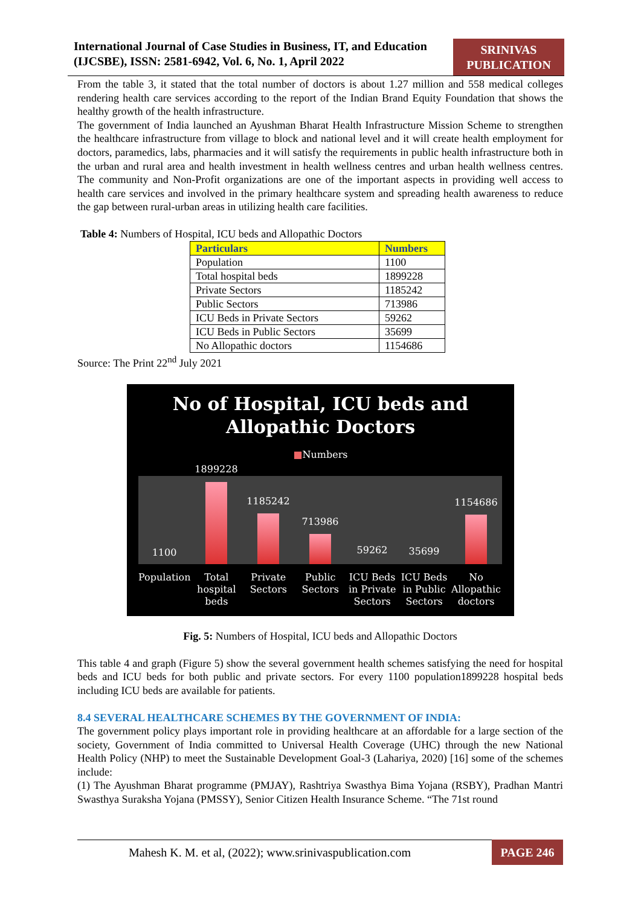International Journal of Case Studies in Business, IT, and Education
(IJCSBE), ISSN: 2581-6942, Vol. 6, No. 1, April 2022
SRINIVAS
PUBLICATION
From the table 3, it stated that the total number of doctors is about 1.27 million and 558 medical colleges rendering health care services according to the report of the Indian Brand Equity Foundation that shows the healthy growth of the health infrastructure.
The government of India launched an Ayushman Bharat Health Infrastructure Mission Scheme to strengthen the healthcare infrastructure from village to block and national level and it will create health employment for doctors, paramedics, labs, pharmacies and it will satisfy the requirements in public health infrastructure both in the urban and rural area and health investment in health wellness centres and urban health wellness centres. The community and Non-Profit organizations are one of the important aspects in providing well access to health care services and involved in the primary healthcare system and spreading health awareness to reduce the gap between rural-urban areas in utilizing health care facilities.
Table 4: Numbers of Hospital, ICU beds and Allopathic Doctors
| Particulars | Numbers |
| --- | --- |
| Population | 1100 |
| Total hospital beds | 1899228 |
| Private Sectors | 1185242 |
| Public Sectors | 713986 |
| ICU Beds in Private Sectors | 59262 |
| ICU Beds in Public Sectors | 35699 |
| No Allopathic doctors | 1154686 |
Source: The Print 22<sup>nd</sup> July 2021
No of Hospital, ICU beds and
Allopathic Doctors
■Numbers
1100
1899228
1185242
713986
59262
35699
1154686
Population Total hospital beds Private Sectors Public Sectors ICU Beds in Private Sectors ICU Beds in Public Sectors No Allopathic doctors
Fig. 5: Numbers of Hospital, ICU beds and Allopathic Doctors
This table 4 and graph (Figure 5) show the several government health schemes satisfying the need for hospital beds and ICU beds for both public and private sectors. For every 1100 population1899228 hospital beds including ICU beds are available for patients.
8.4 SEVERAL HEALTHCARE SCHEMES BY THE GOVERNMENT OF INDIA:
The government policy plays important role in providing healthcare at an affordable for a large section of the society, Government of India committed to Universal Health Coverage (UHC) through the new National Health Policy (NHP) to meet the Sustainable Development Goal-3 (Lahariya, 2020) [16] some of the schemes include:
(1) The Ayushman Bharat programme (PMJAY), Rashtriya Swasthya Bima Yojana (RSBY), Pradhan Mantri Swasthya Suraksha Yojana (PMSSY), Senior Citizen Health Insurance Scheme. “The 71st round
Mahesh K. M. et al, (2022); www.srinivaspublication.com
PAGE 246